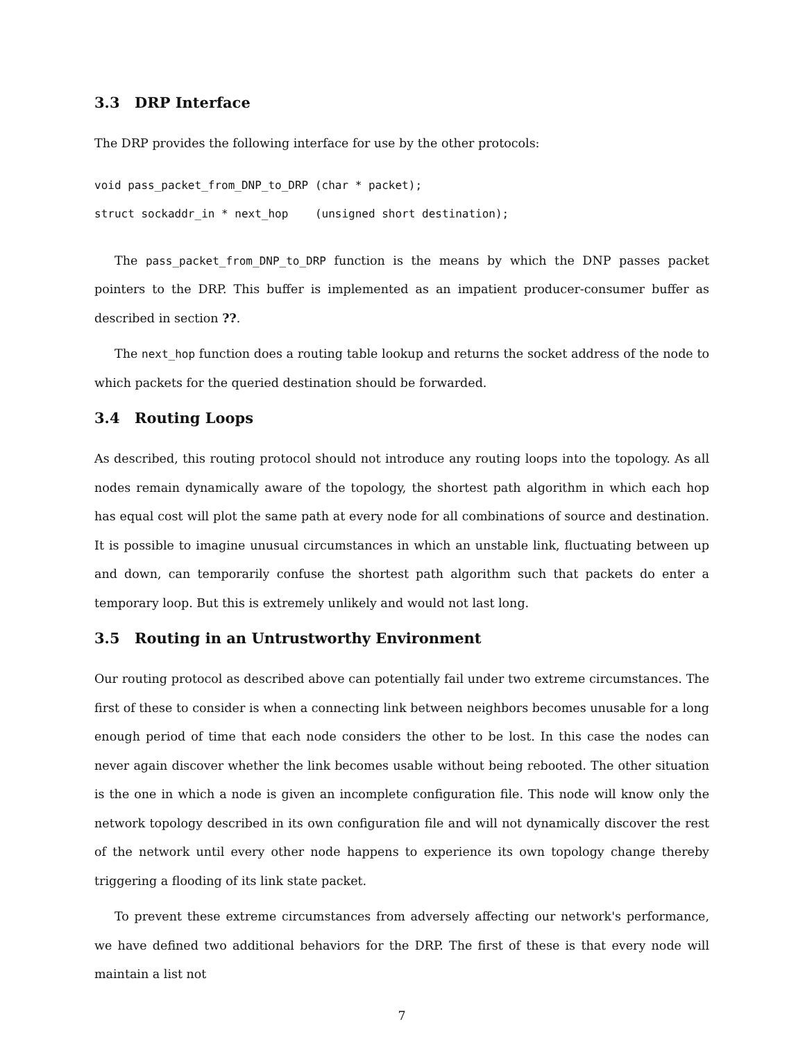3.3 DRP Interface
The DRP provides the following interface for use by the other protocols:
void pass_packet_from_DNP_to_DRP (char * packet);
struct sockaddr_in * next_hop    (unsigned short destination);
The pass_packet_from_DNP_to_DRP function is the means by which the DNP passes packet pointers to the DRP. This buffer is implemented as an impatient producer-consumer buffer as described in section ??.
The next_hop function does a routing table lookup and returns the socket address of the node to which packets for the queried destination should be forwarded.
3.4 Routing Loops
As described, this routing protocol should not introduce any routing loops into the topology. As all nodes remain dynamically aware of the topology, the shortest path algorithm in which each hop has equal cost will plot the same path at every node for all combinations of source and destination. It is possible to imagine unusual circumstances in which an unstable link, fluctuating between up and down, can temporarily confuse the shortest path algorithm such that packets do enter a temporary loop. But this is extremely unlikely and would not last long.
3.5 Routing in an Untrustworthy Environment
Our routing protocol as described above can potentially fail under two extreme circumstances. The first of these to consider is when a connecting link between neighbors becomes unusable for a long enough period of time that each node considers the other to be lost. In this case the nodes can never again discover whether the link becomes usable without being rebooted. The other situation is the one in which a node is given an incomplete configuration file. This node will know only the network topology described in its own configuration file and will not dynamically discover the rest of the network until every other node happens to experience its own topology change thereby triggering a flooding of its link state packet.
To prevent these extreme circumstances from adversely affecting our network's performance, we have defined two additional behaviors for the DRP. The first of these is that every node will maintain a list not
7